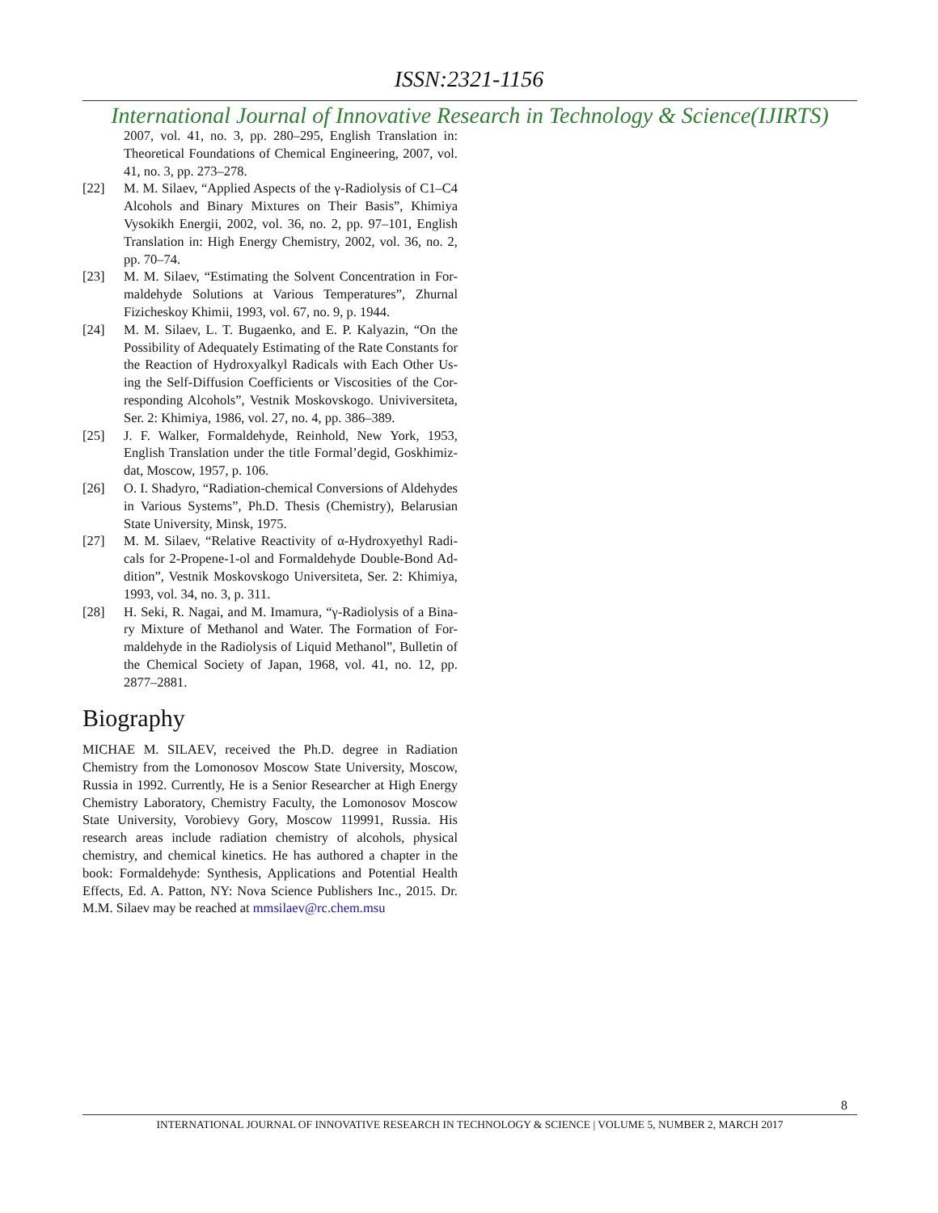ISSN:2321-1156
International Journal of Innovative Research in Technology & Science(IJIRTS)
2007, vol. 41, no. 3, pp. 280–295, English Translation in: Theoretical Foundations of Chemical Engineering, 2007, vol. 41, no. 3, pp. 273–278.
[22] M. M. Silaev, “Applied Aspects of the γ-Radiolysis of C1–C4 Alcohols and Binary Mixtures on Their Basis”, Khimiya Vysokikh Energii, 2002, vol. 36, no. 2, pp. 97–101, English Translation in: High Energy Chemistry, 2002, vol. 36, no. 2, pp. 70–74.
[23] M. M. Silaev, “Estimating the Solvent Concentration in For-maldehyde Solutions at Various Temperatures”, Zhurnal Fizicheskoy Khimii, 1993, vol. 67, no. 9, p. 1944.
[24] M. M. Silaev, L. T. Bugaenko, and E. P. Kalyazin, “On the Possibility of Adequately Estimating of the Rate Constants for the Reaction of Hydroxyalkyl Radicals with Each Other Us-ing the Self-Diffusion Coefficients or Viscosities of the Cor-responding Alcohols”, Vestnik Moskovskogo. Univiversiteta, Ser. 2: Khimiya, 1986, vol. 27, no. 4, pp. 386–389.
[25] J. F. Walker, Formaldehyde, Reinhold, New York, 1953, English Translation under the title Formal’degid, Goskhimiz-dat, Moscow, 1957, p. 106.
[26] O. I. Shadyro, “Radiation-chemical Conversions of Aldehydes in Various Systems”, Ph.D. Thesis (Chemistry), Belarusian State University, Minsk, 1975.
[27] M. M. Silaev, “Relative Reactivity of α-Hydroxyethyl Radi-cals for 2-Propene-1-ol and Formaldehyde Double-Bond Ad-dition”, Vestnik Moskovskogo Universiteta, Ser. 2: Khimiya, 1993, vol. 34, no. 3, p. 311.
[28] H. Seki, R. Nagai, and M. Imamura, “γ-Radiolysis of a Bina-ry Mixture of Methanol and Water. The Formation of For-maldehyde in the Radiolysis of Liquid Methanol”, Bulletin of the Chemical Society of Japan, 1968, vol. 41, no. 12, pp. 2877–2881.
Biography
MICHAE M. SILAEV, received the Ph.D. degree in Radiation Chemistry from the Lomonosov Moscow State University, Moscow, Russia in 1992. Currently, He is a Senior Researcher at High Energy Chemistry Laboratory, Chemistry Faculty, the Lomonosov Moscow State University, Vorobievy Gory, Moscow 119991, Russia. His research areas include radiation chemistry of alcohols, physical chemistry, and chemical kinetics. He has authored a chapter in the book: Formaldehyde: Synthesis, Applications and Potential Health Effects, Ed. A. Patton, NY: Nova Science Publishers Inc., 2015. Dr. M.M. Silaev may be reached at mmsilaev@rc.chem.msu
8
INTERNATIONAL JOURNAL OF INNOVATIVE RESEARCH IN TECHNOLOGY & SCIENCE | VOLUME 5, NUMBER 2, MARCH 2017